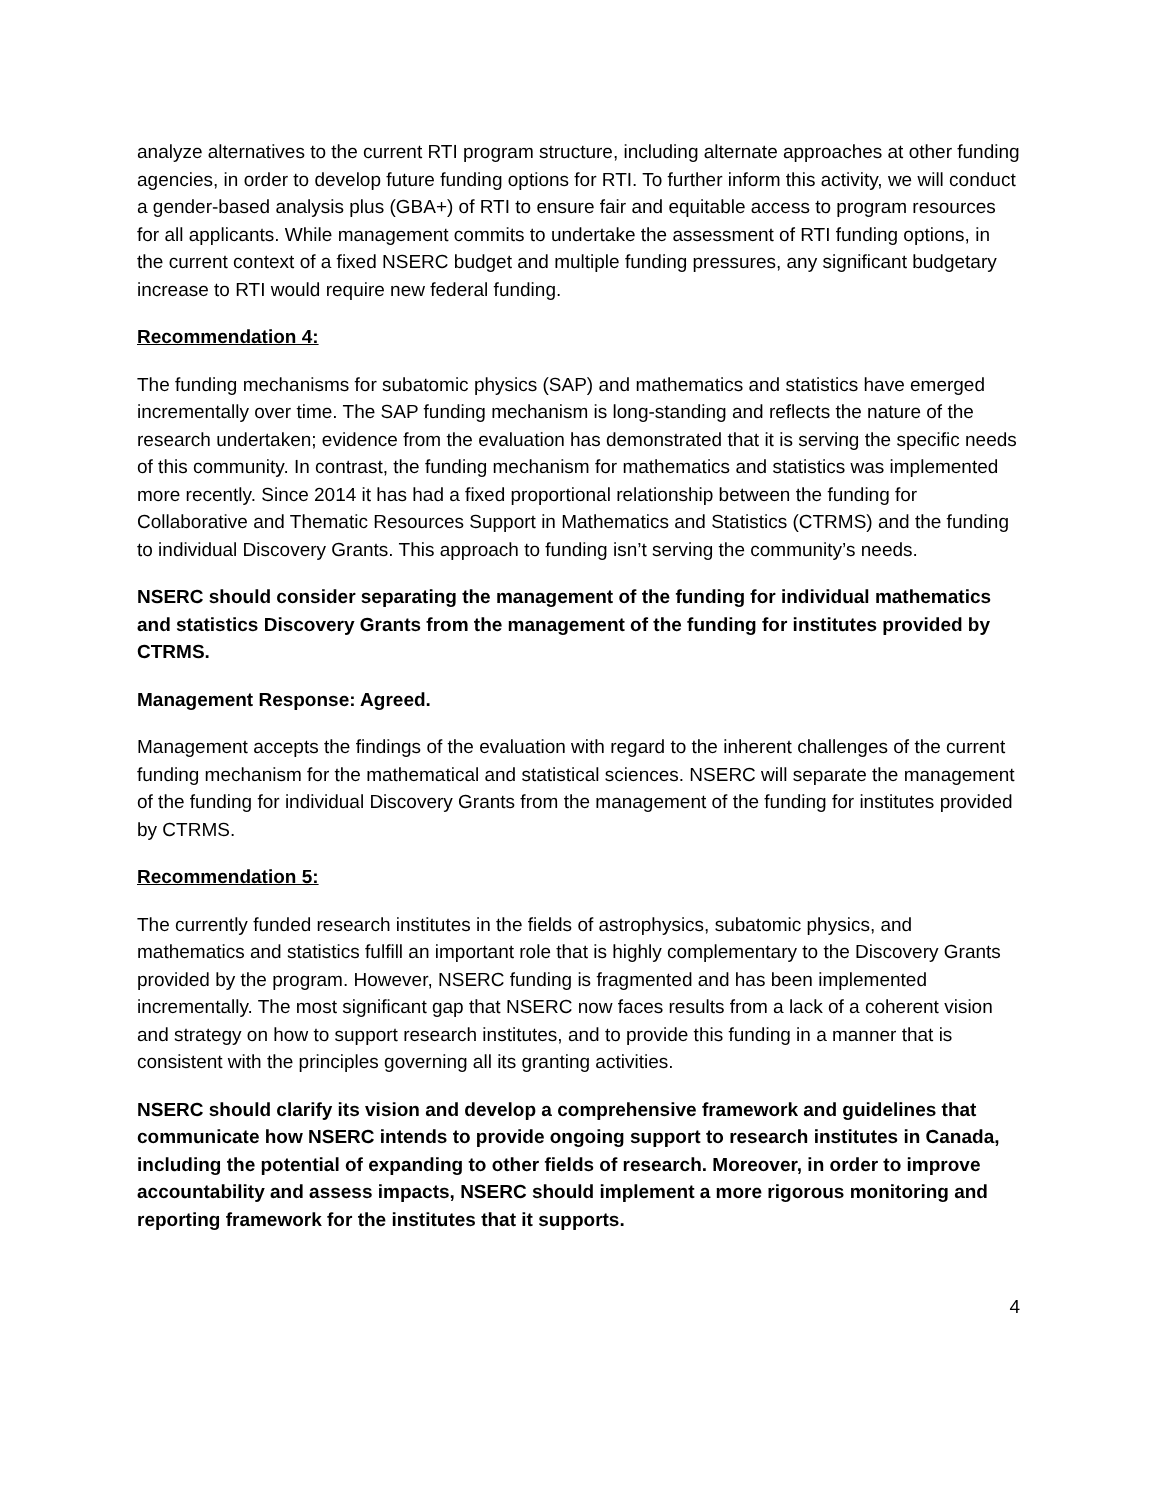analyze alternatives to the current RTI program structure, including alternate approaches at other funding agencies, in order to develop future funding options for RTI. To further inform this activity, we will conduct a gender-based analysis plus (GBA+) of RTI to ensure fair and equitable access to program resources for all applicants. While management commits to undertake the assessment of RTI funding options, in the current context of a fixed NSERC budget and multiple funding pressures, any significant budgetary increase to RTI would require new federal funding.
Recommendation 4:
The funding mechanisms for subatomic physics (SAP) and mathematics and statistics have emerged incrementally over time. The SAP funding mechanism is long-standing and reflects the nature of the research undertaken; evidence from the evaluation has demonstrated that it is serving the specific needs of this community. In contrast, the funding mechanism for mathematics and statistics was implemented more recently. Since 2014 it has had a fixed proportional relationship between the funding for Collaborative and Thematic Resources Support in Mathematics and Statistics (CTRMS) and the funding to individual Discovery Grants. This approach to funding isn’t serving the community’s needs.
NSERC should consider separating the management of the funding for individual mathematics and statistics Discovery Grants from the management of the funding for institutes provided by CTRMS.
Management Response: Agreed.
Management accepts the findings of the evaluation with regard to the inherent challenges of the current funding mechanism for the mathematical and statistical sciences. NSERC will separate the management of the funding for individual Discovery Grants from the management of the funding for institutes provided by CTRMS.
Recommendation 5:
The currently funded research institutes in the fields of astrophysics, subatomic physics, and mathematics and statistics fulfill an important role that is highly complementary to the Discovery Grants provided by the program. However, NSERC funding is fragmented and has been implemented incrementally. The most significant gap that NSERC now faces results from a lack of a coherent vision and strategy on how to support research institutes, and to provide this funding in a manner that is consistent with the principles governing all its granting activities.
NSERC should clarify its vision and develop a comprehensive framework and guidelines that communicate how NSERC intends to provide ongoing support to research institutes in Canada, including the potential of expanding to other fields of research. Moreover, in order to improve accountability and assess impacts, NSERC should implement a more rigorous monitoring and reporting framework for the institutes that it supports.
4